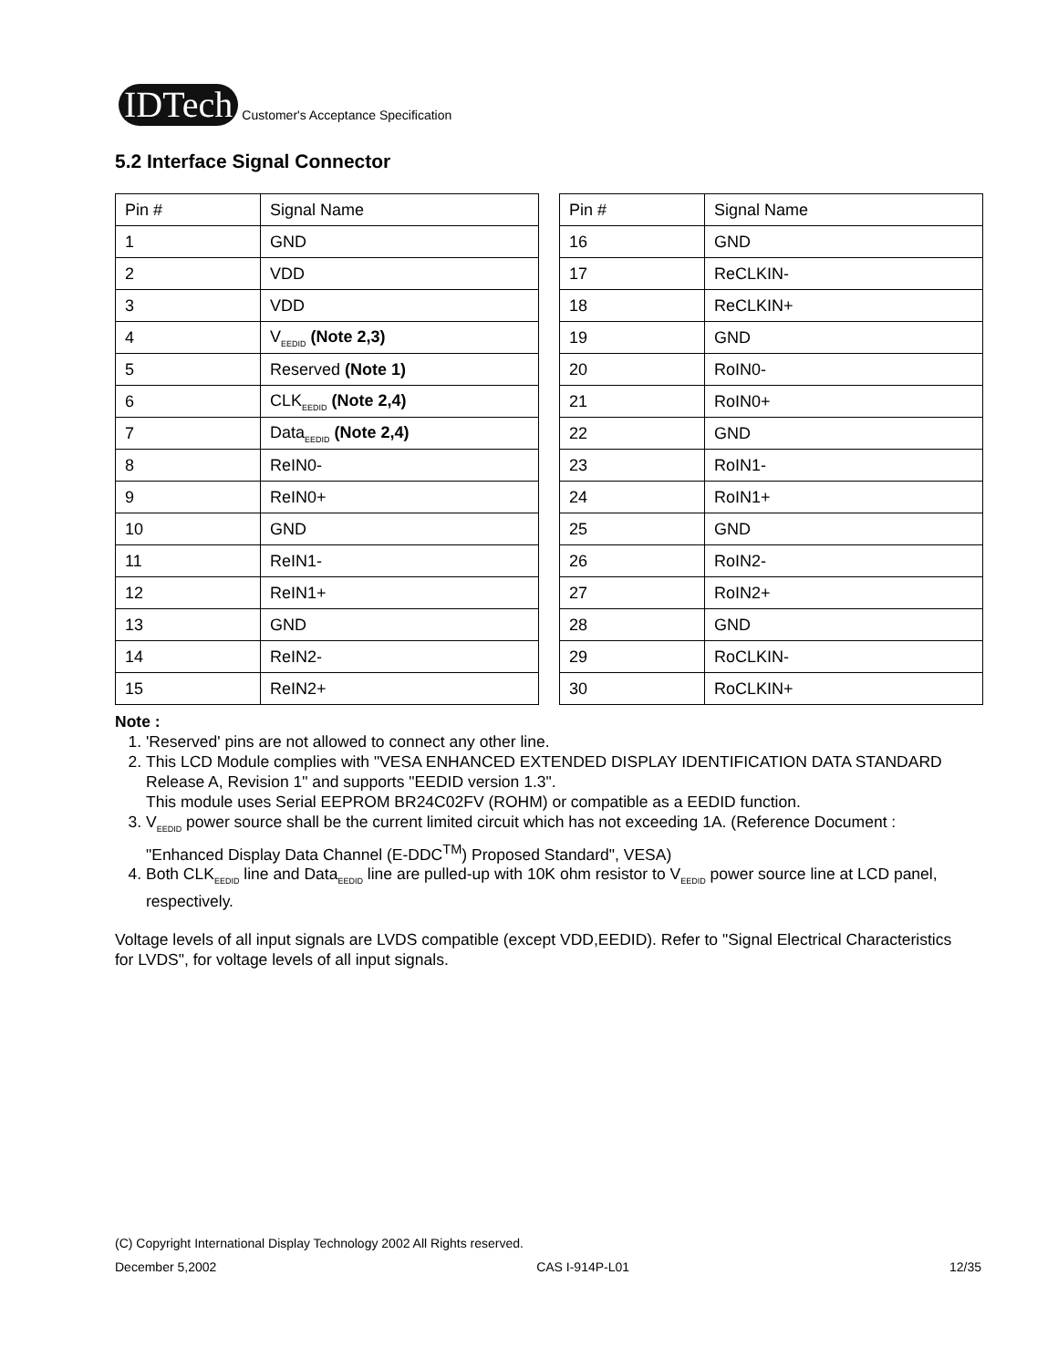IDTech
Customer's Acceptance Specification
5.2 Interface Signal Connector
| Pin # | Signal Name |
| --- | --- |
| 1 | GND |
| 2 | VDD |
| 3 | VDD |
| 4 | V<sub>EEDID</sub> (Note 2,3) |
| 5 | Reserved (Note 1) |
| 6 | CLK<sub>EEDID</sub> (Note 2,4) |
| 7 | Data<sub>EEDID</sub> (Note 2,4) |
| 8 | ReIN0- |
| 9 | ReIN0+ |
| 10 | GND |
| 11 | ReIN1- |
| 12 | ReIN1+ |
| 13 | GND |
| 14 | ReIN2- |
| 15 | ReIN2+ |
| Pin # | Signal Name |
| --- | --- |
| 16 | GND |
| 17 | ReCLKIN- |
| 18 | ReCLKIN+ |
| 19 | GND |
| 20 | RoIN0- |
| 21 | RoIN0+ |
| 22 | GND |
| 23 | RoIN1- |
| 24 | RoIN1+ |
| 25 | GND |
| 26 | RoIN2- |
| 27 | RoIN2+ |
| 28 | GND |
| 29 | RoCLKIN- |
| 30 | RoCLKIN+ |
Note :
1. 'Reserved' pins are not allowed to connect any other line.
2. This LCD Module complies with "VESA ENHANCED EXTENDED DISPLAY IDENTIFICATION DATA STANDARD Release A, Revision 1" and supports "EEDID version 1.3".
This module uses Serial EEPROM BR24C02FV (ROHM) or compatible as a EEDID function.
3. V<sub>EEDID</sub> power source shall be the current limited circuit which has not exceeding 1A. (Reference Document : "Enhanced Display Data Channel (E-DDC<sup>TM</sup>) Proposed Standard", VESA)
4. Both CLK<sub>EEDID</sub> line and Data<sub>EEDID</sub> line are pulled-up with 10K ohm resistor to V<sub>EEDID</sub> power source line at LCD panel, respectively.
Voltage levels of all input signals are LVDS compatible (except VDD,EEDID). Refer to "Signal Electrical Characteristics for LVDS", for voltage levels of all input signals.
(C) Copyright International Display Technology 2002 All Rights reserved.
December 5,2002 CAS I-914P-L01 12/35